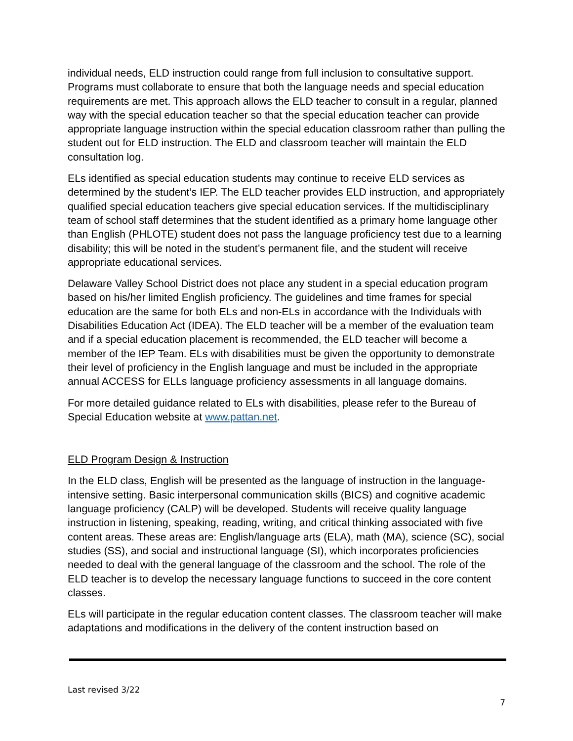individual needs, ELD instruction could range from full inclusion to consultative support. Programs must collaborate to ensure that both the language needs and special education requirements are met. This approach allows the ELD teacher to consult in a regular, planned way with the special education teacher so that the special education teacher can provide appropriate language instruction within the special education classroom rather than pulling the student out for ELD instruction. The ELD and classroom teacher will maintain the ELD consultation log.
ELs identified as special education students may continue to receive ELD services as determined by the student’s IEP. The ELD teacher provides ELD instruction, and appropriately qualified special education teachers give special education services. If the multidisciplinary team of school staff determines that the student identified as a primary home language other than English (PHLOTE) student does not pass the language proficiency test due to a learning disability; this will be noted in the student’s permanent file, and the student will receive appropriate educational services.
Delaware Valley School District does not place any student in a special education program based on his/her limited English proficiency. The guidelines and time frames for special education are the same for both ELs and non-ELs in accordance with the Individuals with Disabilities Education Act (IDEA). The ELD teacher will be a member of the evaluation team and if a special education placement is recommended, the ELD teacher will become a member of the IEP Team. ELs with disabilities must be given the opportunity to demonstrate their level of proficiency in the English language and must be included in the appropriate annual ACCESS for ELLs language proficiency assessments in all language domains.
For more detailed guidance related to ELs with disabilities, please refer to the Bureau of Special Education website at www.pattan.net.
ELD Program Design & Instruction
In the ELD class, English will be presented as the language of instruction in the language-intensive setting. Basic interpersonal communication skills (BICS) and cognitive academic language proficiency (CALP) will be developed. Students will receive quality language instruction in listening, speaking, reading, writing, and critical thinking associated with five content areas. These areas are: English/language arts (ELA), math (MA), science (SC), social studies (SS), and social and instructional language (SI), which incorporates proficiencies needed to deal with the general language of the classroom and the school. The role of the ELD teacher is to develop the necessary language functions to succeed in the core content classes.
ELs will participate in the regular education content classes. The classroom teacher will make adaptations and modifications in the delivery of the content instruction based on
Last revised 3/22
7